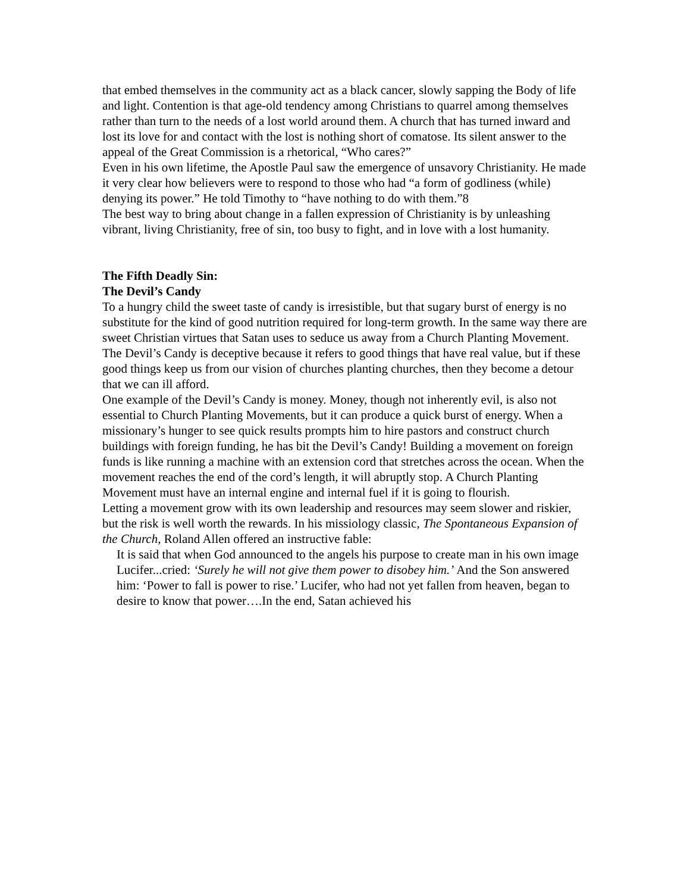that embed themselves in the community act as a black cancer, slowly sapping the Body of life and light. Contention is that age-old tendency among Christians to quarrel among themselves rather than turn to the needs of a lost world around them. A church that has turned inward and lost its love for and contact with the lost is nothing short of comatose. Its silent answer to the appeal of the Great Commission is a rhetorical, “Who cares?”
Even in his own lifetime, the Apostle Paul saw the emergence of unsavory Christianity. He made it very clear how believers were to respond to those who had “a form of godliness (while) denying its power.” He told Timothy to “have nothing to do with them.”8
The best way to bring about change in a fallen expression of Christianity is by unleashing vibrant, living Christianity, free of sin, too busy to fight, and in love with a lost humanity.
The Fifth Deadly Sin:
The Devil’s Candy
To a hungry child the sweet taste of candy is irresistible, but that sugary burst of energy is no substitute for the kind of good nutrition required for long-term growth. In the same way there are sweet Christian virtues that Satan uses to seduce us away from a Church Planting Movement.
The Devil’s Candy is deceptive because it refers to good things that have real value, but if these good things keep us from our vision of churches planting churches, then they become a detour that we can ill afford.
One example of the Devil’s Candy is money. Money, though not inherently evil, is also not essential to Church Planting Movements, but it can produce a quick burst of energy. When a missionary’s hunger to see quick results prompts him to hire pastors and construct church buildings with foreign funding, he has bit the Devil’s Candy! Building a movement on foreign funds is like running a machine with an extension cord that stretches across the ocean. When the movement reaches the end of the cord’s length, it will abruptly stop. A Church Planting Movement must have an internal engine and internal fuel if it is going to flourish.
Letting a movement grow with its own leadership and resources may seem slower and riskier, but the risk is well worth the rewards. In his missiology classic, The Spontaneous Expansion of the Church, Roland Allen offered an instructive fable:
It is said that when God announced to the angels his purpose to create man in his own image Lucifer...cried: ‘Surely he will not give them power to disobey him.’ And the Son answered him: ‘Power to fall is power to rise.’ Lucifer, who had not yet fallen from heaven, began to desire to know that power….In the end, Satan achieved his